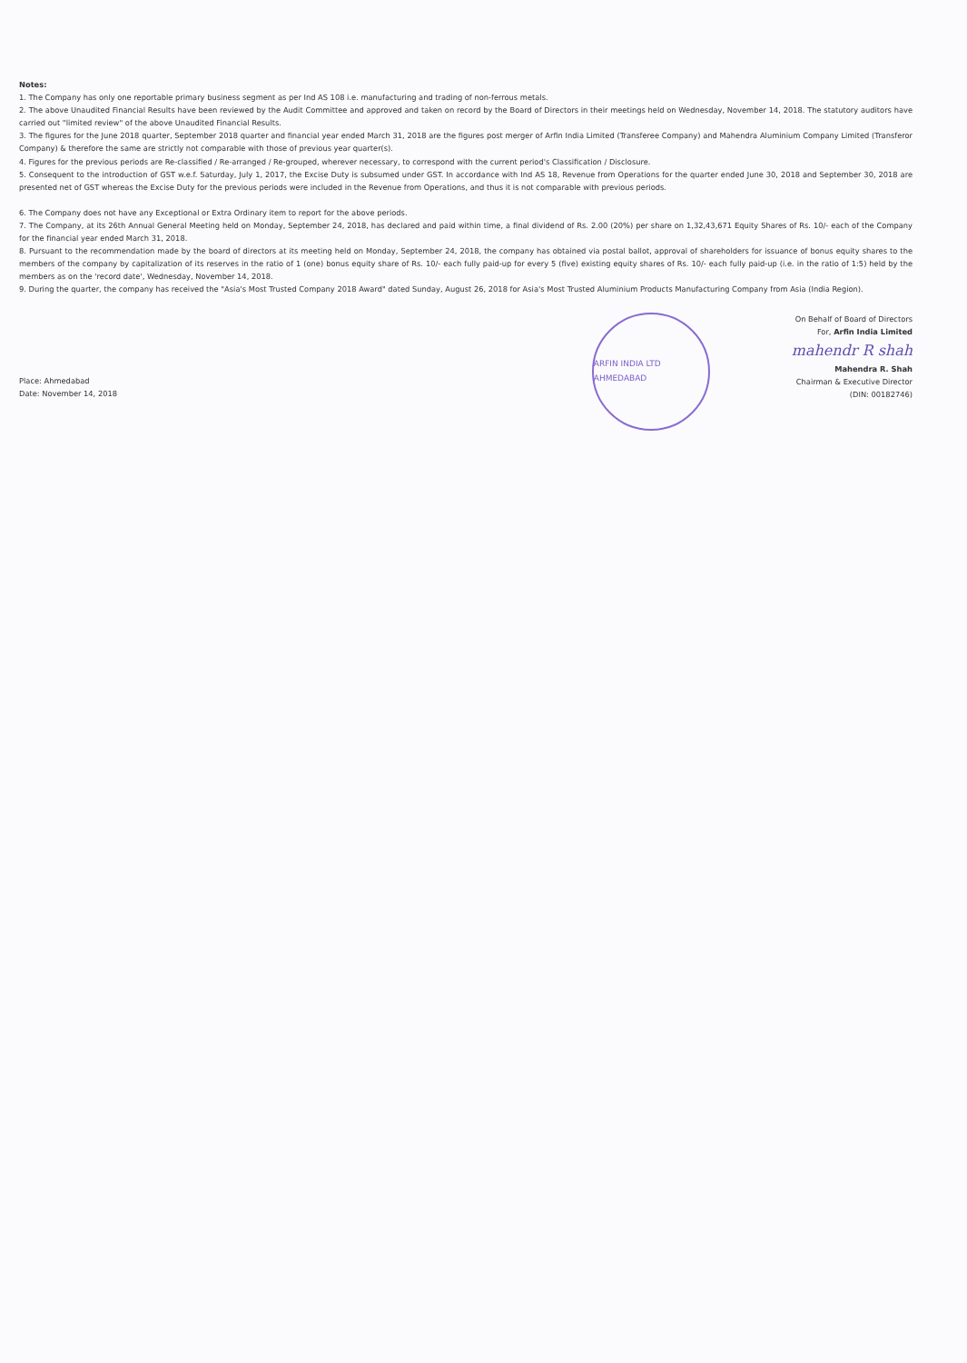Notes:
1. The Company has only one reportable primary business segment as per Ind AS 108 i.e. manufacturing and trading of non-ferrous metals.
2. The above Unaudited Financial Results have been reviewed by the Audit Committee and approved and taken on record by the Board of Directors in their meetings held on Wednesday, November 14, 2018. The statutory auditors have carried out "limited review" of the above Unaudited Financial Results.
3. The figures for the June 2018 quarter, September 2018 quarter and financial year ended March 31, 2018 are the figures post merger of Arfin India Limited (Transferee Company) and Mahendra Aluminium Company Limited (Transferor Company) & therefore the same are strictly not comparable with those of previous year quarter(s).
4. Figures for the previous periods are Re-classified / Re-arranged / Re-grouped, wherever necessary, to correspond with the current period's Classification / Disclosure.
5. Consequent to the introduction of GST w.e.f. Saturday, July 1, 2017, the Excise Duty is subsumed under GST. In accordance with Ind AS 18, Revenue from Operations for the quarter ended June 30, 2018 and September 30, 2018 are presented net of GST whereas the Excise Duty for the previous periods were included in the Revenue from Operations, and thus it is not comparable with previous periods.
6. The Company does not have any Exceptional or Extra Ordinary item to report for the above periods.
7. The Company, at its 26th Annual General Meeting held on Monday, September 24, 2018, has declared and paid within time, a final dividend of Rs. 2.00 (20%) per share on 1,32,43,671 Equity Shares of Rs. 10/- each of the Company for the financial year ended March 31, 2018.
8. Pursuant to the recommendation made by the board of directors at its meeting held on Monday, September 24, 2018, the company has obtained via postal ballot, approval of shareholders for issuance of bonus equity shares to the members of the company by capitalization of its reserves in the ratio of 1 (one) bonus equity share of Rs. 10/- each fully paid-up for every 5 (five) existing equity shares of Rs. 10/- each fully paid-up (i.e. in the ratio of 1:5) held by the members as on the 'record date', Wednesday, November 14, 2018.
9. During the quarter, the company has received the "Asia's Most Trusted Company 2018 Award" dated Sunday, August 26, 2018 for Asia's Most Trusted Aluminium Products Manufacturing Company from Asia (India Region).
Place: Ahmedabad
Date: November 14, 2018
ARFIN INDIA LTD AHMEDABAD
On Behalf of Board of Directors
For, Arfin India Limited
mahendr R shah
Mahendra R. Shah
Chairman & Executive Director
(DIN: 00182746)